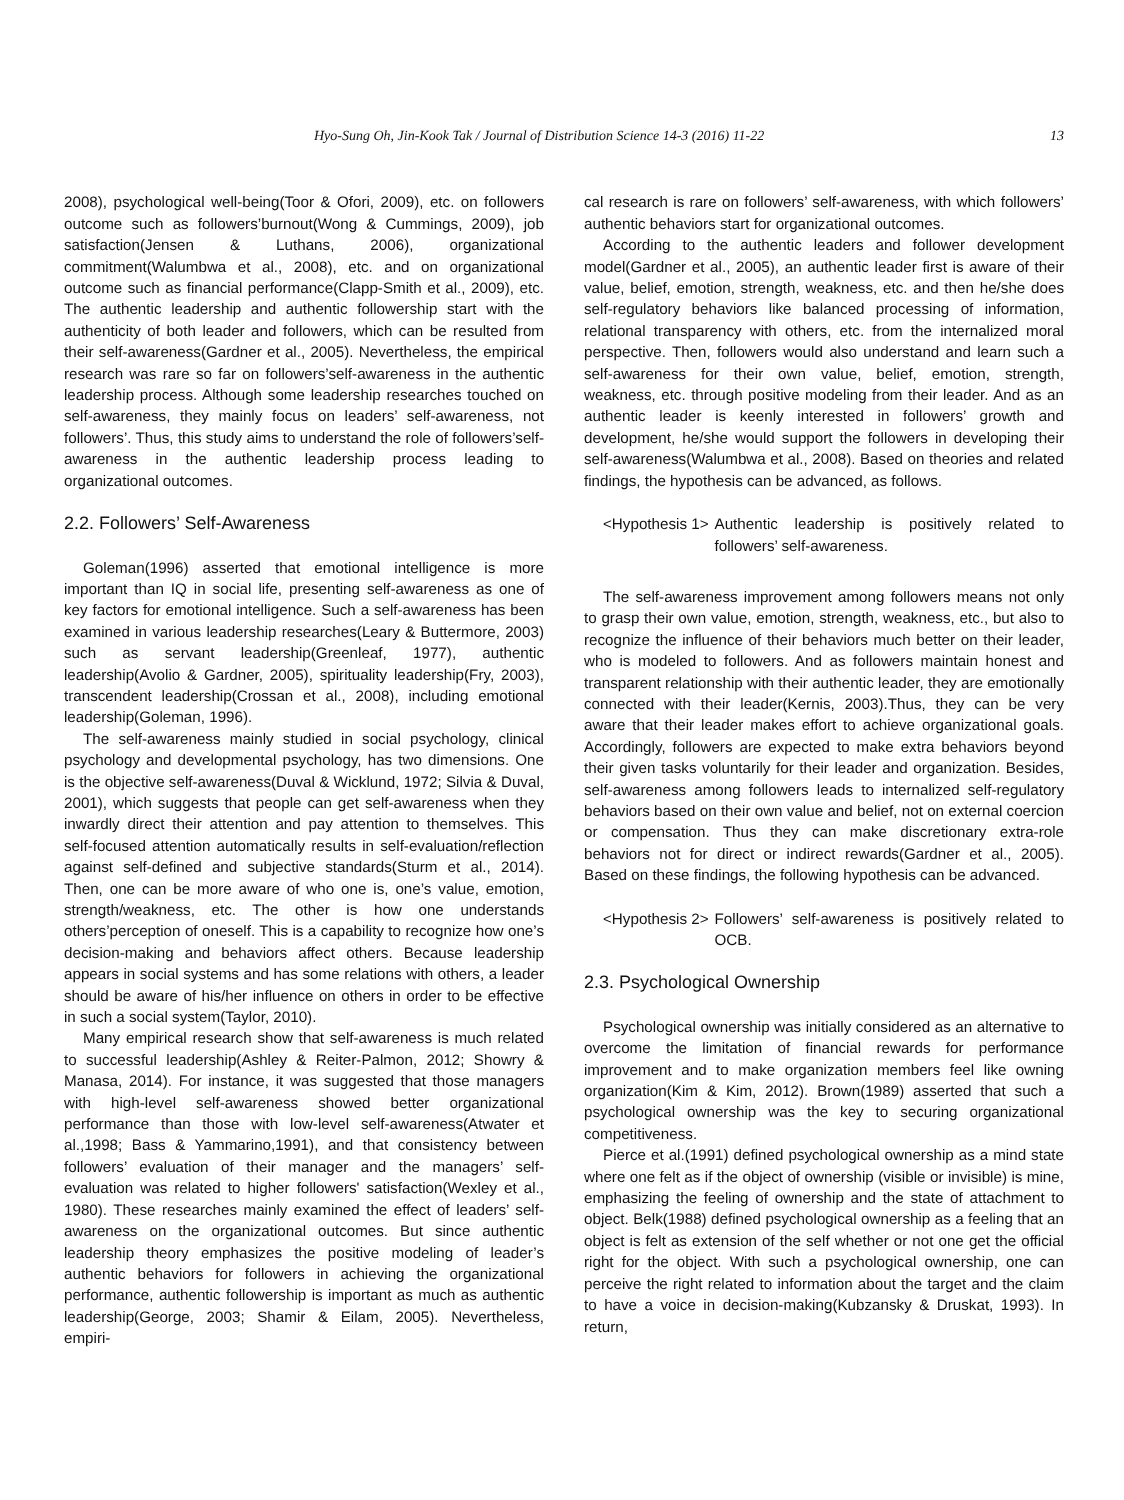Hyo-Sung Oh, Jin-Kook Tak / Journal of Distribution Science 14-3 (2016) 11-22 13
2008), psychological well-being(Toor & Ofori, 2009), etc. on followers outcome such as followers’burnout(Wong & Cummings, 2009), job satisfaction(Jensen & Luthans, 2006), organizational commitment(Walumbwa et al., 2008), etc. and on organizational outcome such as financial performance(Clapp-Smith et al., 2009), etc. The authentic leadership and authentic followership start with the authenticity of both leader and followers, which can be resulted from their self-awareness(Gardner et al., 2005). Nevertheless, the empirical research was rare so far on followers’self-awareness in the authentic leadership process. Although some leadership researches touched on self-awareness, they mainly focus on leaders’ self-awareness, not followers’. Thus, this study aims to understand the role of followers’self-awareness in the authentic leadership process leading to organizational outcomes.
2.2. Followers’ Self-Awareness
Goleman(1996) asserted that emotional intelligence is more important than IQ in social life, presenting self-awareness as one of key factors for emotional intelligence. Such a self-awareness has been examined in various leadership researches(Leary & Buttermore, 2003) such as servant leadership(Greenleaf, 1977), authentic leadership(Avolio & Gardner, 2005), spirituality leadership(Fry, 2003), transcendent leadership(Crossan et al., 2008), including emotional leadership(Goleman, 1996).
The self-awareness mainly studied in social psychology, clinical psychology and developmental psychology, has two dimensions. One is the objective self-awareness(Duval & Wicklund, 1972; Silvia & Duval, 2001), which suggests that people can get self-awareness when they inwardly direct their attention and pay attention to themselves. This self-focused attention automatically results in self-evaluation/reflection against self-defined and subjective standards(Sturm et al., 2014). Then, one can be more aware of who one is, one’s value, emotion, strength/weakness, etc. The other is how one understands others’perception of oneself. This is a capability to recognize how one’s decision-making and behaviors affect others. Because leadership appears in social systems and has some relations with others, a leader should be aware of his/her influence on others in order to be effective in such a social system(Taylor, 2010).
Many empirical research show that self-awareness is much related to successful leadership(Ashley & Reiter-Palmon, 2012; Showry & Manasa, 2014). For instance, it was suggested that those managers with high-level self-awareness showed better organizational performance than those with low-level self-awareness(Atwater et al.,1998; Bass & Yammarino,1991), and that consistency between followers’ evaluation of their manager and the managers’ self-evaluation was related to higher followers' satisfaction(Wexley et al., 1980). These researches mainly examined the effect of leaders’ self-awareness on the organizational outcomes. But since authentic leadership theory emphasizes the positive modeling of leader’s authentic behaviors for followers in achieving the organizational performance, authentic followership is important as much as authentic leadership(George, 2003; Shamir & Eilam, 2005). Nevertheless, empiri-
cal research is rare on followers’ self-awareness, with which followers’ authentic behaviors start for organizational outcomes.
According to the authentic leaders and follower development model(Gardner et al., 2005), an authentic leader first is aware of their value, belief, emotion, strength, weakness, etc. and then he/she does self-regulatory behaviors like balanced processing of information, relational transparency with others, etc. from the internalized moral perspective. Then, followers would also understand and learn such a self-awareness for their own value, belief, emotion, strength, weakness, etc. through positive modeling from their leader. And as an authentic leader is keenly interested in followers’ growth and development, he/she would support the followers in developing their self-awareness(Walumbwa et al., 2008). Based on theories and related findings, the hypothesis can be advanced, as follows.
<Hypothesis 1> Authentic leadership is positively related to followers’ self-awareness.
The self-awareness improvement among followers means not only to grasp their own value, emotion, strength, weakness, etc., but also to recognize the influence of their behaviors much better on their leader, who is modeled to followers. And as followers maintain honest and transparent relationship with their authentic leader, they are emotionally connected with their leader(Kernis, 2003).Thus, they can be very aware that their leader makes effort to achieve organizational goals. Accordingly, followers are expected to make extra behaviors beyond their given tasks voluntarily for their leader and organization. Besides, self-awareness among followers leads to internalized self-regulatory behaviors based on their own value and belief, not on external coercion or compensation. Thus they can make discretionary extra-role behaviors not for direct or indirect rewards(Gardner et al., 2005). Based on these findings, the following hypothesis can be advanced.
<Hypothesis 2> Followers’ self-awareness is positively related to OCB.
2.3. Psychological Ownership
Psychological ownership was initially considered as an alternative to overcome the limitation of financial rewards for performance improvement and to make organization members feel like owning organization(Kim & Kim, 2012). Brown(1989) asserted that such a psychological ownership was the key to securing organizational competitiveness.
Pierce et al.(1991) defined psychological ownership as a mind state where one felt as if the object of ownership (visible or invisible) is mine, emphasizing the feeling of ownership and the state of attachment to object. Belk(1988) defined psychological ownership as a feeling that an object is felt as extension of the self whether or not one get the official right for the object. With such a psychological ownership, one can perceive the right related to information about the target and the claim to have a voice in decision-making(Kubzansky & Druskat, 1993). In return,